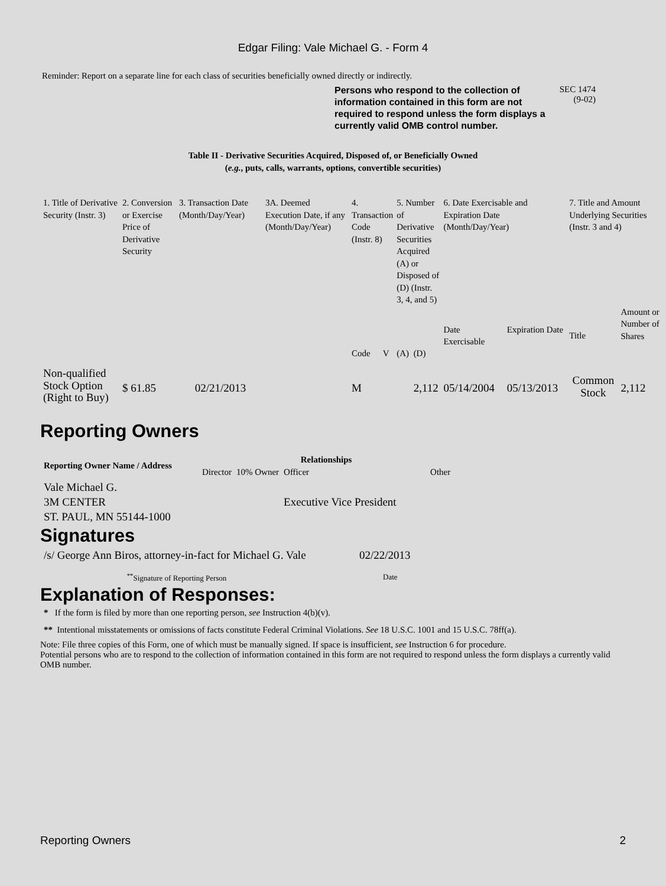Edgar Filing: Vale Michael G. - Form 4
Reminder: Report on a separate line for each class of securities beneficially owned directly or indirectly.
Persons who respond to the collection of information contained in this form are not required to respond unless the form displays a currently valid OMB control number.
SEC 1474
(9-02)
Table II - Derivative Securities Acquired, Disposed of, or Beneficially Owned
(e.g., puts, calls, warrants, options, convertible securities)
| 1. Title of Derivative Security (Instr. 3) | 2. Conversion or Exercise Price of Derivative Security | 3. Transaction Date (Month/Day/Year) | 3A. Deemed Execution Date, if any (Month/Day/Year) | 4. Transaction Code (Instr. 8) | | 5. Number of Derivative Securities Acquired (A) or Disposed of (D) (Instr. 3, 4, and 5) | | 6. Date Exercisable and Expiration Date (Month/Day/Year) | | 7. Title and Amount Underlying Securities (Instr. 3 and 4) | |
| | | | | Code | V | (A) | (D) | Date Exercisable | Expiration Date | Title | Amount or Number of Shares |
| Non-qualified Stock Option (Right to Buy) | $ 61.85 | 02/21/2013 | | M | | | 2,112 | 05/14/2004 | 05/13/2013 | Common Stock | 2,112 |
Reporting Owners
| Reporting Owner Name / Address | Relationships | | | |
| --- | --- | --- | --- | --- |
| | Director | 10% Owner | Officer | Other |
| Vale Michael G. 3M CENTER ST. PAUL, MN 55144-1000 | | | Executive Vice President | |
Signatures
| /s/ George Ann Biros, attorney-in-fact for Michael G. Vale | 02/22/2013 |
| <sup>**</sup> Signature of Reporting Person | Date |
Explanation of Responses:
* If the form is filed by more than one reporting person, see Instruction 4(b)(v).
** Intentional misstatements or omissions of facts constitute Federal Criminal Violations. See 18 U.S.C. 1001 and 15 U.S.C. 78ff(a).
Note: File three copies of this Form, one of which must be manually signed. If space is insufficient, see Instruction 6 for procedure.
Potential persons who are to respond to the collection of information contained in this form are not required to respond unless the form displays a currently valid OMB number.
Reporting Owners 2